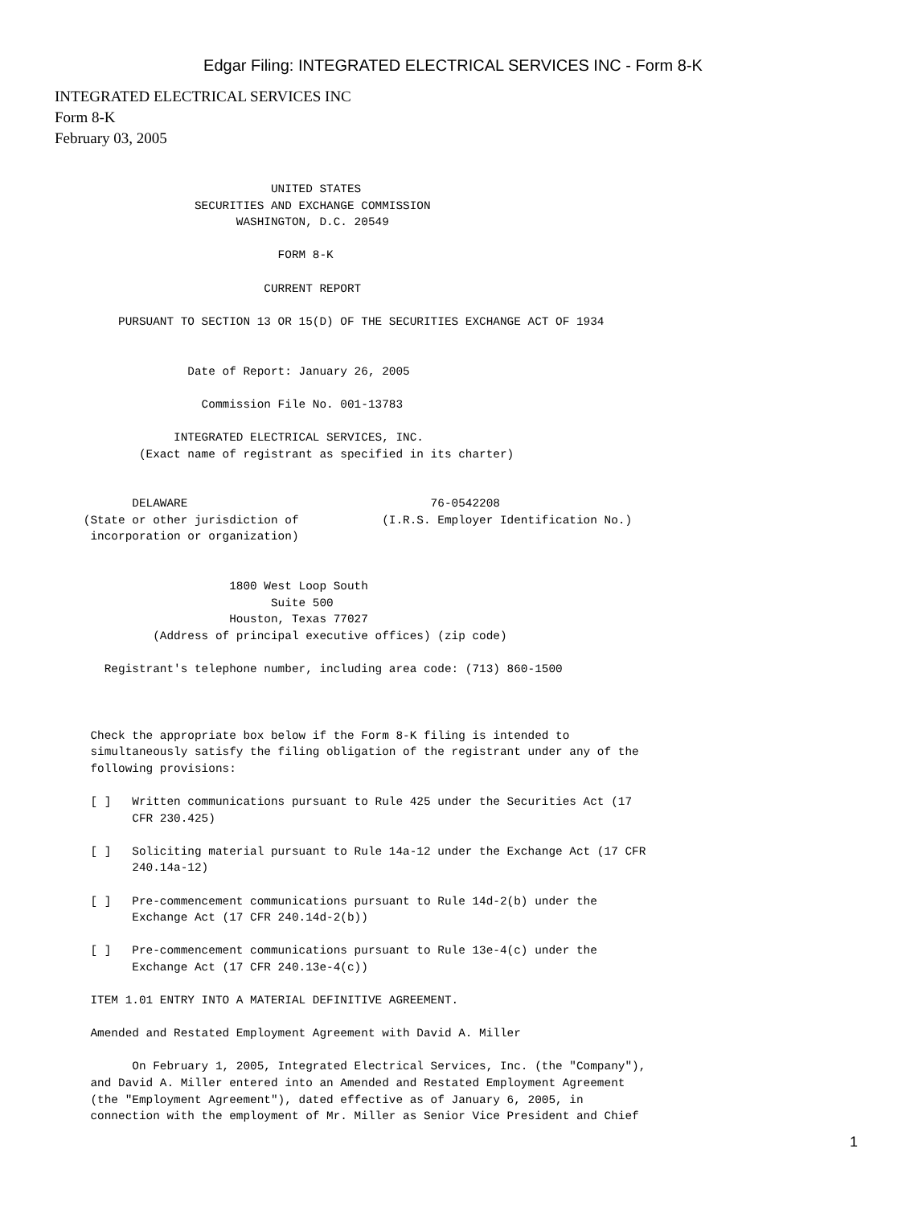Edgar Filing: INTEGRATED ELECTRICAL SERVICES INC - Form 8-K
INTEGRATED ELECTRICAL SERVICES INC
Form 8-K
February 03, 2005
                                 UNITED STATES
                      SECURITIES AND EXCHANGE COMMISSION
                            WASHINGTON, D.C. 20549

                                  FORM 8-K

                                CURRENT REPORT

           PURSUANT TO SECTION 13 OR 15(D) OF THE SECURITIES EXCHANGE ACT OF 1934


                     Date of Report: January 26, 2005

                       Commission File No. 001-13783

                   INTEGRATED ELECTRICAL SERVICES, INC.
              (Exact name of registrant as specified in its charter)


             DELAWARE                                   76-0542208
      (State or other jurisdiction of            (I.R.S. Employer Identification No.)
       incorporation or organization)


                           1800 West Loop South
                                 Suite 500
                           Houston, Texas 77027
                (Address of principal executive offices) (zip code)

         Registrant's telephone number, including area code: (713) 860-1500



       Check the appropriate box below if the Form 8-K filing is intended to
       simultaneously satisfy the filing obligation of the registrant under any of the
       following provisions:

       [ ]   Written communications pursuant to Rule 425 under the Securities Act (17
             CFR 230.425)

       [ ]   Soliciting material pursuant to Rule 14a-12 under the Exchange Act (17 CFR
             240.14a-12)

       [ ]   Pre-commencement communications pursuant to Rule 14d-2(b) under the
             Exchange Act (17 CFR 240.14d-2(b))

       [ ]   Pre-commencement communications pursuant to Rule 13e-4(c) under the
             Exchange Act (17 CFR 240.13e-4(c))

       ITEM 1.01 ENTRY INTO A MATERIAL DEFINITIVE AGREEMENT.

       Amended and Restated Employment Agreement with David A. Miller

             On February 1, 2005, Integrated Electrical Services, Inc. (the "Company"),
       and David A. Miller entered into an Amended and Restated Employment Agreement
       (the "Employment Agreement"), dated effective as of January 6, 2005, in
       connection with the employment of Mr. Miller as Senior Vice President and Chief
1